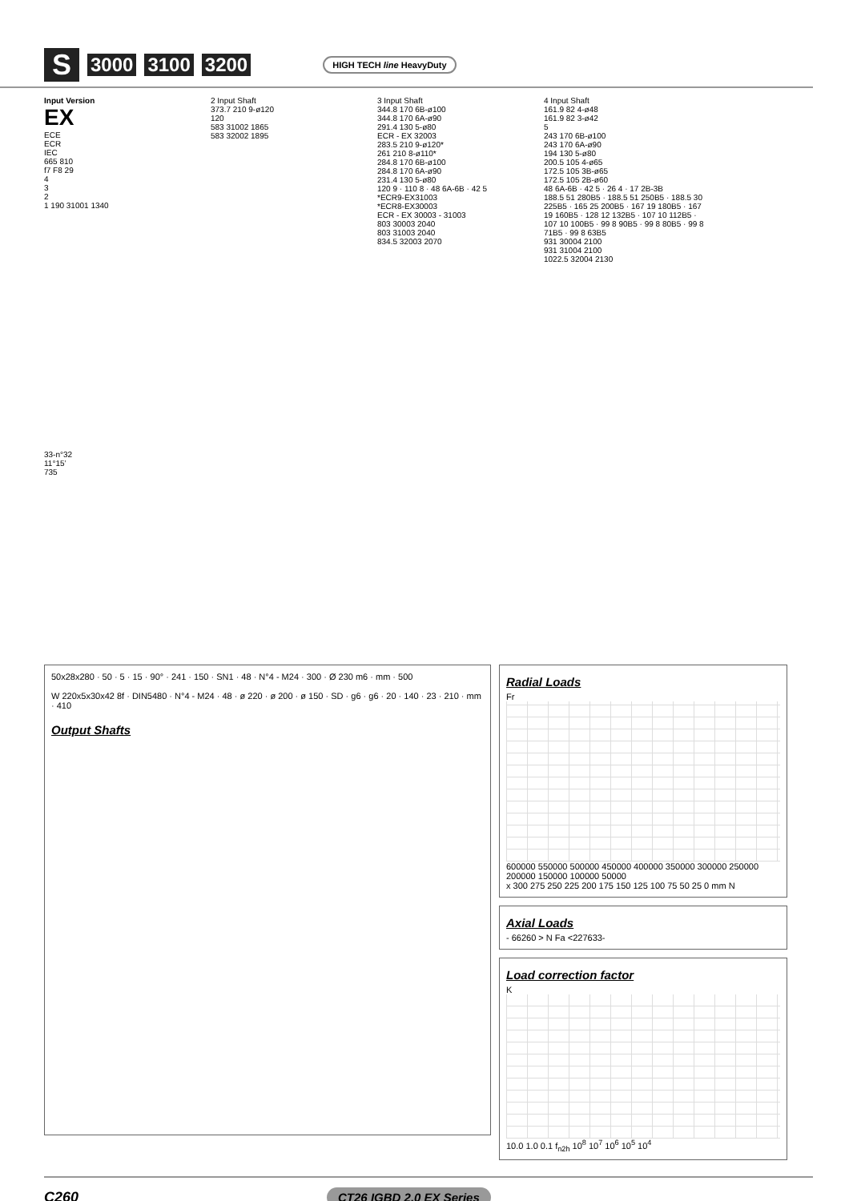S 3000 3100 3200 HIGH TECH line HeavyDuty
Input Version
EX
ECE
ECR
IEC
665 810
f7 F8 29
4
3
2
1 190 31001 1340
2 Input Shaft
373.7 210 9-ø120
120
583 31002 1865
583 32002 1895
3 Input Shaft
344.8 170 6B-ø100
344.8 170 6A-ø90
291.4 130 5-ø80
ECR - EX 32003
283.5 210 9-ø120*
261 210 8-ø110*
284.8 170 6B-ø100
284.8 170 6A-ø90
231.4 130 5-ø80
120 9 · 110 8 · 48 6A-6B · 42 5
*ECR9-EX31003
*ECR8-EX30003
ECR - EX 30003 - 31003
803 30003 2040
803 31003 2040
834.5 32003 2070
4 Input Shaft
161.9 82 4-ø48
161.9 82 3-ø42
5
243 170 6B-ø100
243 170 6A-ø90
194 130 5-ø80
200.5 105 4-ø65
172.5 105 3B-ø65
172.5 105 2B-ø60
48 6A-6B · 42 5 · 26 4 · 17 2B-3B
188.5 51 280B5 · 188.5 51 250B5 · 188.5 30 225B5 · 165 25 200B5 · 167 19 180B5 · 167 19 160B5 · 128 12 132B5 · 107 10 112B5 · 107 10 100B5 · 99 8 90B5 · 99 8 80B5 · 99 8 71B5 · 99 8 63B5
931 30004 2100
931 31004 2100
1022.5 32004 2130
33-n°32
11°15’
735
50x28x280 · 50 · 5 · 15 · 90° · 241 · 150 · SN1 · 48 · N°4 - M24 · 300 · Ø 230 m6 · mm · 500
W 220x5x30x42 8f · DIN5480 · N°4 - M24 · 48 · ø 220 · ø 200 · ø 150 · SD · g6 · g6 · 20 · 140 · 23 · 210 · mm · 410
Output Shafts
Radial Loads
Fr
600000 550000 500000 450000 400000 350000 300000 250000 200000 150000 100000 50000
x 300 275 250 225 200 175 150 125 100 75 50 25 0 mm N
Axial Loads
- 66260 > N Fa <227633-
Load correction factor
K
10.0 1.0 0.1 f<sub>n2h</sub> 10<sup>8</sup> 10<sup>7</sup> 10<sup>6</sup> 10<sup>5</sup> 10<sup>4</sup>
C260 CT26 IGBD 2.0 EX Series